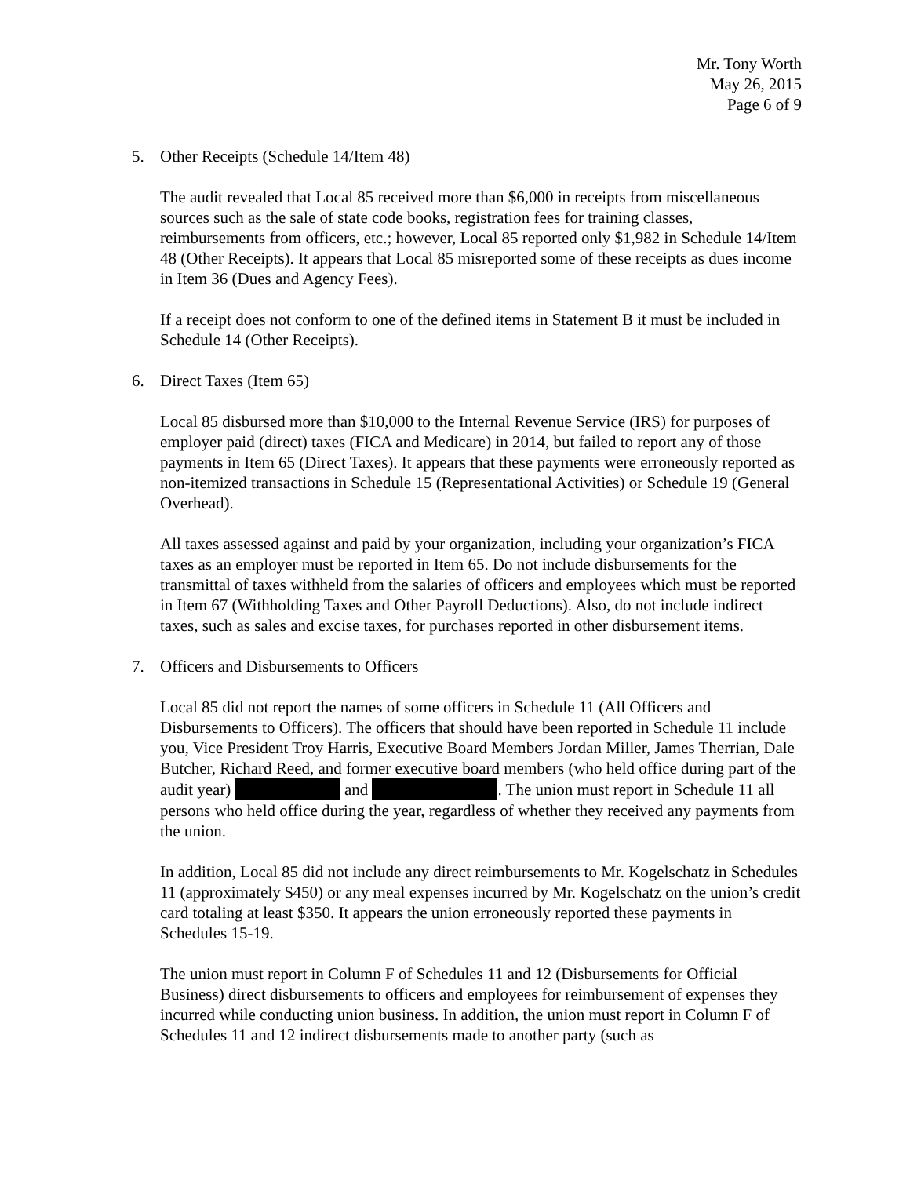Mr. Tony Worth
May 26, 2015
Page 6 of 9
5. Other Receipts (Schedule 14/Item 48)
The audit revealed that Local 85 received more than $6,000 in receipts from miscellaneous sources such as the sale of state code books, registration fees for training classes, reimbursements from officers, etc.; however, Local 85 reported only $1,982 in Schedule 14/Item 48 (Other Receipts). It appears that Local 85 misreported some of these receipts as dues income in Item 36 (Dues and Agency Fees).
If a receipt does not conform to one of the defined items in Statement B it must be included in Schedule 14 (Other Receipts).
6. Direct Taxes (Item 65)
Local 85 disbursed more than $10,000 to the Internal Revenue Service (IRS) for purposes of employer paid (direct) taxes (FICA and Medicare) in 2014, but failed to report any of those payments in Item 65 (Direct Taxes). It appears that these payments were erroneously reported as non-itemized transactions in Schedule 15 (Representational Activities) or Schedule 19 (General Overhead).
All taxes assessed against and paid by your organization, including your organization’s FICA taxes as an employer must be reported in Item 65. Do not include disbursements for the transmittal of taxes withheld from the salaries of officers and employees which must be reported in Item 67 (Withholding Taxes and Other Payroll Deductions). Also, do not include indirect taxes, such as sales and excise taxes, for purchases reported in other disbursement items.
7. Officers and Disbursements to Officers
Local 85 did not report the names of some officers in Schedule 11 (All Officers and Disbursements to Officers). The officers that should have been reported in Schedule 11 include you, Vice President Troy Harris, Executive Board Members Jordan Miller, James Therrian, Dale Butcher, Richard Reed, and former executive board members (who held office during part of the audit year) and . The union must report in Schedule 11 all persons who held office during the year, regardless of whether they received any payments from the union.
In addition, Local 85 did not include any direct reimbursements to Mr. Kogelschatz in Schedules 11 (approximately $450) or any meal expenses incurred by Mr. Kogelschatz on the union’s credit card totaling at least $350. It appears the union erroneously reported these payments in Schedules 15-19.
The union must report in Column F of Schedules 11 and 12 (Disbursements for Official Business) direct disbursements to officers and employees for reimbursement of expenses they incurred while conducting union business. In addition, the union must report in Column F of Schedules 11 and 12 indirect disbursements made to another party (such as